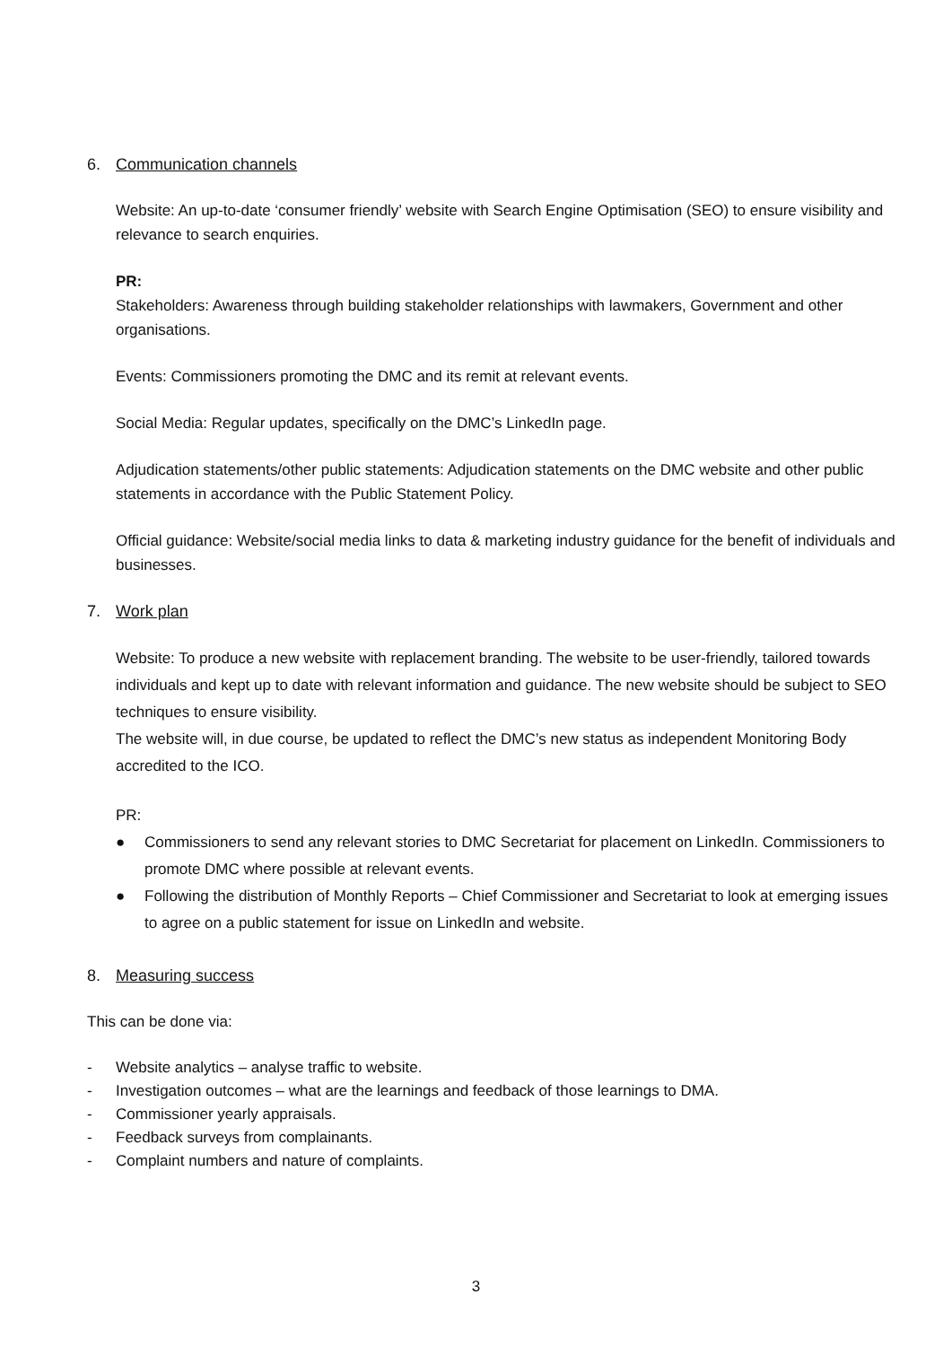6. Communication channels
Website: An up-to-date ‘consumer friendly’ website with Search Engine Optimisation (SEO) to ensure visibility and relevance to search enquiries.
PR:
Stakeholders: Awareness through building stakeholder relationships with lawmakers, Government and other organisations.
Events: Commissioners promoting the DMC and its remit at relevant events.
Social Media: Regular updates, specifically on the DMC’s LinkedIn page.
Adjudication statements/other public statements: Adjudication statements on the DMC website and other public statements in accordance with the Public Statement Policy.
Official guidance: Website/social media links to data & marketing industry guidance for the benefit of individuals and businesses.
7. Work plan
Website: To produce a new website with replacement branding. The website to be user-friendly, tailored towards individuals and kept up to date with relevant information and guidance. The new website should be subject to SEO techniques to ensure visibility.
The website will, in due course, be updated to reflect the DMC’s new status as independent Monitoring Body accredited to the ICO.
PR:
● Commissioners to send any relevant stories to DMC Secretariat for placement on LinkedIn. Commissioners to promote DMC where possible at relevant events.
● Following the distribution of Monthly Reports – Chief Commissioner and Secretariat to look at emerging issues to agree on a public statement for issue on LinkedIn and website.
8. Measuring success
This can be done via:
- Website analytics – analyse traffic to website.
- Investigation outcomes – what are the learnings and feedback of those learnings to DMA.
- Commissioner yearly appraisals.
- Feedback surveys from complainants.
- Complaint numbers and nature of complaints.
3